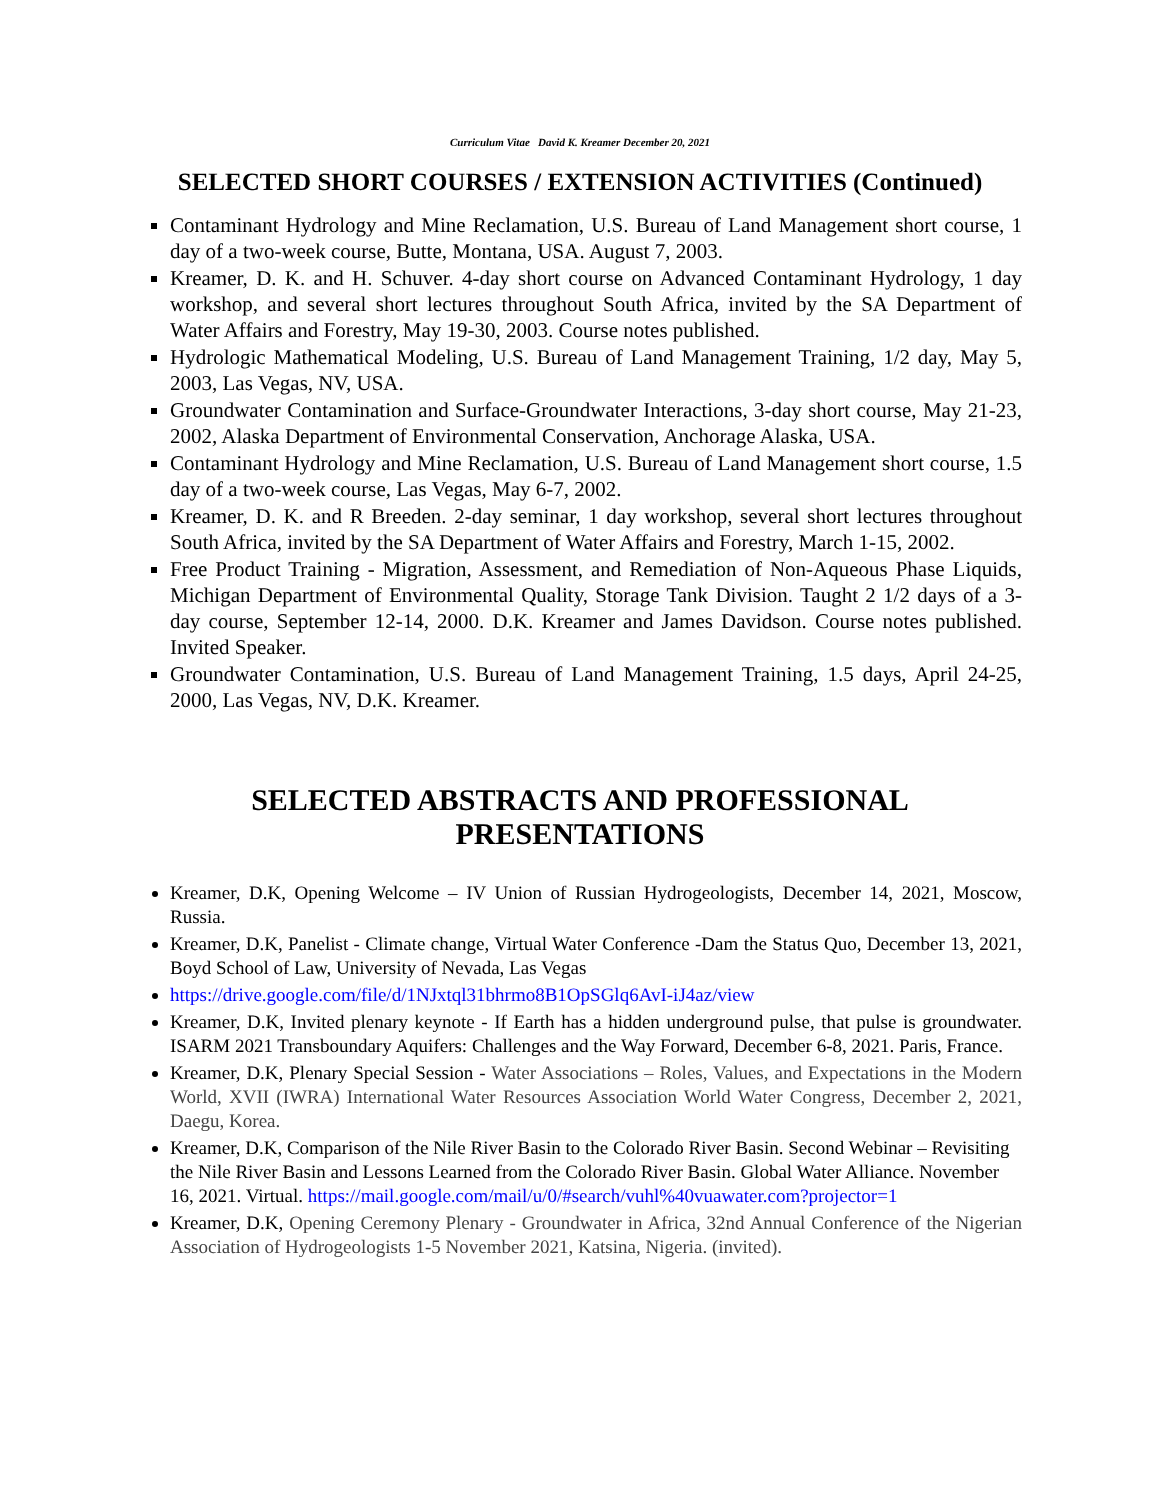Curriculum Vitae David K. Kreamer December 20, 2021
SELECTED SHORT COURSES / EXTENSION ACTIVITIES (Continued)
Contaminant Hydrology and Mine Reclamation, U.S. Bureau of Land Management short course, 1 day of a two-week course, Butte, Montana, USA. August 7, 2003.
Kreamer, D. K. and H. Schuver. 4-day short course on Advanced Contaminant Hydrology, 1 day workshop, and several short lectures throughout South Africa, invited by the SA Department of Water Affairs and Forestry, May 19-30, 2003. Course notes published.
Hydrologic Mathematical Modeling, U.S. Bureau of Land Management Training, 1/2 day, May 5, 2003, Las Vegas, NV, USA.
Groundwater Contamination and Surface-Groundwater Interactions, 3-day short course, May 21-23, 2002, Alaska Department of Environmental Conservation, Anchorage Alaska, USA.
Contaminant Hydrology and Mine Reclamation, U.S. Bureau of Land Management short course, 1.5 day of a two-week course, Las Vegas, May 6-7, 2002.
Kreamer, D. K. and R Breeden. 2-day seminar, 1 day workshop, several short lectures throughout South Africa, invited by the SA Department of Water Affairs and Forestry, March 1-15, 2002.
Free Product Training - Migration, Assessment, and Remediation of Non-Aqueous Phase Liquids, Michigan Department of Environmental Quality, Storage Tank Division. Taught 2 1/2 days of a 3-day course, September 12-14, 2000. D.K. Kreamer and James Davidson. Course notes published. Invited Speaker.
Groundwater Contamination, U.S. Bureau of Land Management Training, 1.5 days, April 24-25, 2000, Las Vegas, NV, D.K. Kreamer.
SELECTED ABSTRACTS AND PROFESSIONAL
PRESENTATIONS
Kreamer, D.K, Opening Welcome – IV Union of Russian Hydrogeologists, December 14, 2021, Moscow, Russia.
Kreamer, D.K, Panelist - Climate change, Virtual Water Conference -Dam the Status Quo, December 13, 2021, Boyd School of Law, University of Nevada, Las Vegas
https://drive.google.com/file/d/1NJxtql31bhrmo8B1OpSGlq6AvI-iJ4az/view
Kreamer, D.K, Invited plenary keynote - If Earth has a hidden underground pulse, that pulse is groundwater. ISARM 2021 Transboundary Aquifers: Challenges and the Way Forward, December 6-8, 2021. Paris, France.
Kreamer, D.K, Plenary Special Session - Water Associations – Roles, Values, and Expectations in the Modern World, XVII (IWRA) International Water Resources Association World Water Congress, December 2, 2021, Daegu, Korea.
Kreamer, D.K, Comparison of the Nile River Basin to the Colorado River Basin. Second Webinar – Revisiting the Nile River Basin and Lessons Learned from the Colorado River Basin. Global Water Alliance. November 16, 2021. Virtual. https://mail.google.com/mail/u/0/#search/vuhl%40vuawater.com?projector=1
Kreamer, D.K, Opening Ceremony Plenary - Groundwater in Africa, 32nd Annual Conference of the Nigerian Association of Hydrogeologists 1-5 November 2021, Katsina, Nigeria. (invited).